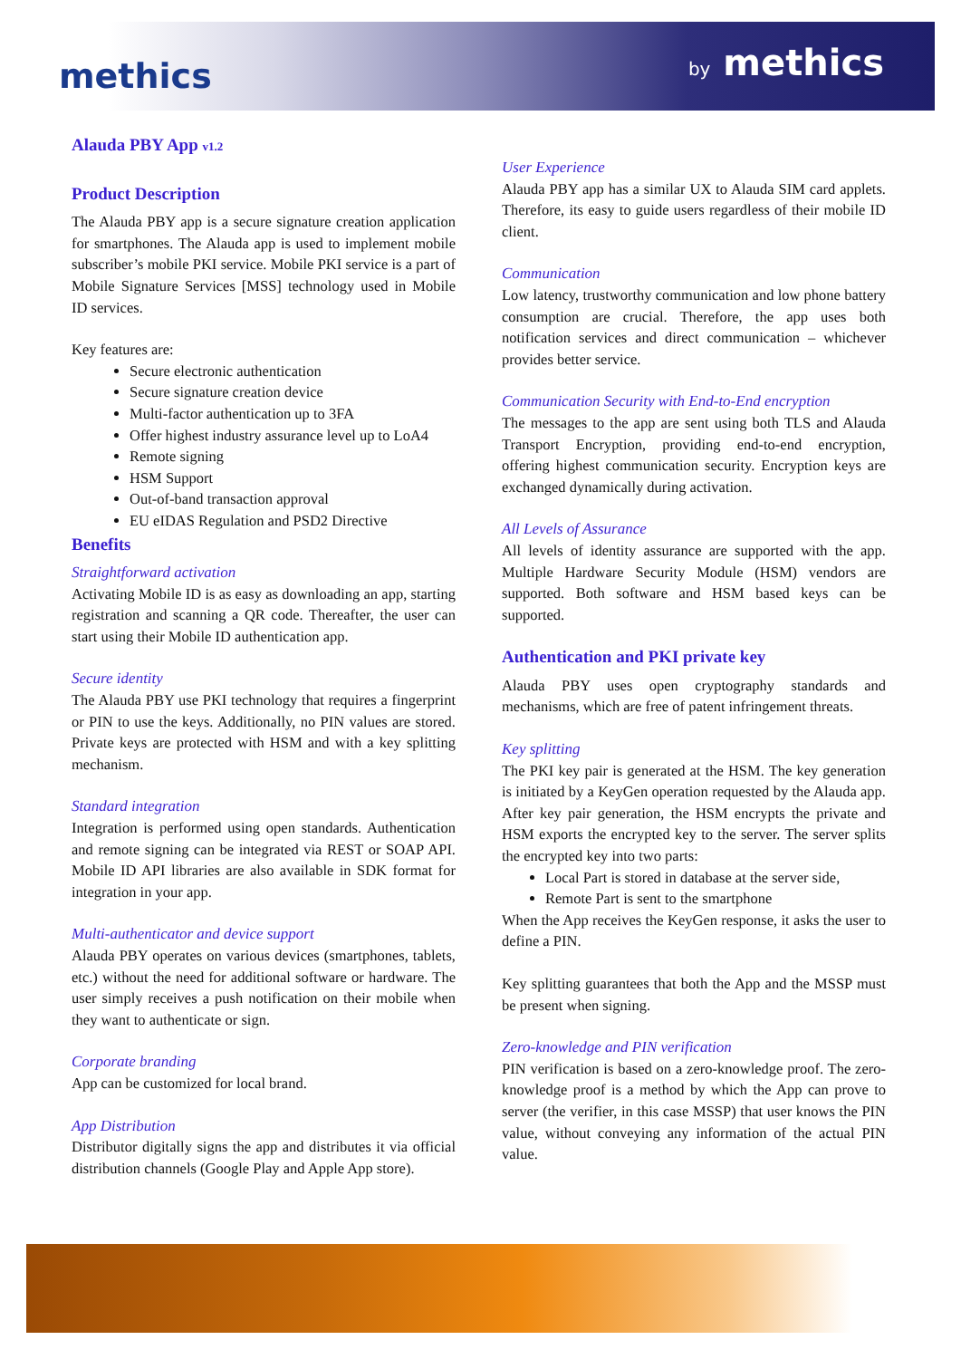methics by methics
Alauda PBY App v1.2
Product Description
The Alauda PBY app is a secure signature creation application for smartphones. The Alauda app is used to implement mobile subscriber’s mobile PKI service. Mobile PKI service is a part of Mobile Signature Services [MSS] technology used in Mobile ID services.
Key features are:
Secure electronic authentication
Secure signature creation device
Multi-factor authentication up to 3FA
Offer highest industry assurance level up to LoA4
Remote signing
HSM Support
Out-of-band transaction approval
EU eIDAS Regulation and PSD2 Directive
Benefits
Straightforward activation
Activating Mobile ID is as easy as downloading an app, starting registration and scanning a QR code. Thereafter, the user can start using their Mobile ID authentication app.
Secure identity
The Alauda PBY use PKI technology that requires a fingerprint or PIN to use the keys. Additionally, no PIN values are stored. Private keys are protected with HSM and with a key splitting mechanism.
Standard integration
Integration is performed using open standards. Authentication and remote signing can be integrated via REST or SOAP API. Mobile ID API libraries are also available in SDK format for integration in your app.
Multi-authenticator and device support
Alauda PBY operates on various devices (smartphones, tablets, etc.) without the need for additional software or hardware. The user simply receives a push notification on their mobile when they want to authenticate or sign.
Corporate branding
App can be customized for local brand.
App Distribution
Distributor digitally signs the app and distributes it via official distribution channels (Google Play and Apple App store).
User Experience
Alauda PBY app has a similar UX to Alauda SIM card applets. Therefore, its easy to guide users regardless of their mobile ID client.
Communication
Low latency, trustworthy communication and low phone battery consumption are crucial. Therefore, the app uses both notification services and direct communication – whichever provides better service.
Communication Security with End-to-End encryption
The messages to the app are sent using both TLS and Alauda Transport Encryption, providing end-to-end encryption, offering highest communication security. Encryption keys are exchanged dynamically during activation.
All Levels of Assurance
All levels of identity assurance are supported with the app. Multiple Hardware Security Module (HSM) vendors are supported. Both software and HSM based keys can be supported.
Authentication and PKI private key
Alauda PBY uses open cryptography standards and mechanisms, which are free of patent infringement threats.
Key splitting
The PKI key pair is generated at the HSM. The key generation is initiated by a KeyGen operation requested by the Alauda app. After key pair generation, the HSM encrypts the private and HSM exports the encrypted key to the server. The server splits the encrypted key into two parts:
Local Part is stored in database at the server side,
Remote Part is sent to the smartphone
When the App receives the KeyGen response, it asks the user to define a PIN.
Key splitting guarantees that both the App and the MSSP must be present when signing.
Zero-knowledge and PIN verification
PIN verification is based on a zero-knowledge proof. The zero-knowledge proof is a method by which the App can prove to server (the verifier, in this case MSSP) that user knows the PIN value, without conveying any information of the actual PIN value.